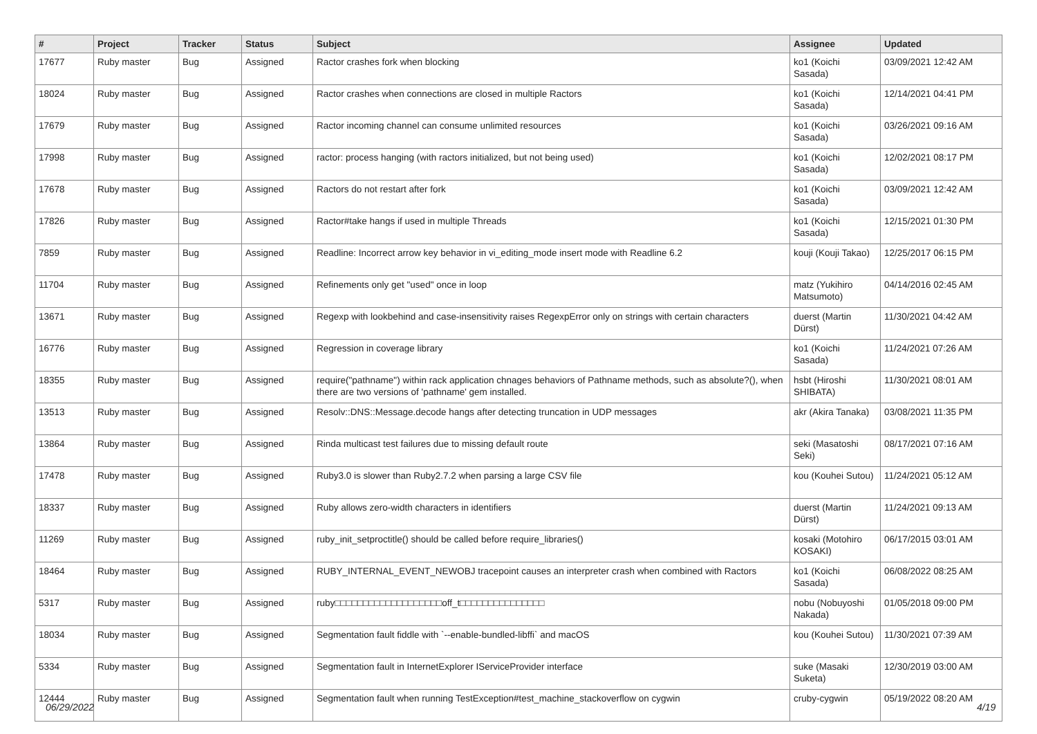| # | Project | Tracker | Status | Subject | Assignee | Updated |
| --- | --- | --- | --- | --- | --- | --- |
| 17677 | Ruby master | Bug | Assigned | Ractor crashes fork when blocking | ko1 (Koichi Sasada) | 03/09/2021 12:42 AM |
| 18024 | Ruby master | Bug | Assigned | Ractor crashes when connections are closed in multiple Ractors | ko1 (Koichi Sasada) | 12/14/2021 04:41 PM |
| 17679 | Ruby master | Bug | Assigned | Ractor incoming channel can consume unlimited resources | ko1 (Koichi Sasada) | 03/26/2021 09:16 AM |
| 17998 | Ruby master | Bug | Assigned | ractor: process hanging (with ractors initialized, but not being used) | ko1 (Koichi Sasada) | 12/02/2021 08:17 PM |
| 17678 | Ruby master | Bug | Assigned | Ractors do not restart after fork | ko1 (Koichi Sasada) | 03/09/2021 12:42 AM |
| 17826 | Ruby master | Bug | Assigned | Ractor#take hangs if used in multiple Threads | ko1 (Koichi Sasada) | 12/15/2021 01:30 PM |
| 7859 | Ruby master | Bug | Assigned | Readline: Incorrect arrow key behavior in vi_editing_mode insert mode with Readline 6.2 | kouji (Kouji Takao) | 12/25/2017 06:15 PM |
| 11704 | Ruby master | Bug | Assigned | Refinements only get "used" once in loop | matz (Yukihiro Matsumoto) | 04/14/2016 02:45 AM |
| 13671 | Ruby master | Bug | Assigned | Regexp with lookbehind and case-insensitivity raises RegexpError only on strings with certain characters | duerst (Martin Dürst) | 11/30/2021 04:42 AM |
| 16776 | Ruby master | Bug | Assigned | Regression in coverage library | ko1 (Koichi Sasada) | 11/24/2021 07:26 AM |
| 18355 | Ruby master | Bug | Assigned | require("pathname") within rack application chnages behaviors of Pathname methods, such as absolute?(), when there are two versions of 'pathname' gem installed. | hsbt (Hiroshi SHIBATA) | 11/30/2021 08:01 AM |
| 13513 | Ruby master | Bug | Assigned | Resolv::DNS::Message.decode hangs after detecting truncation in UDP messages | akr (Akira Tanaka) | 03/08/2021 11:35 PM |
| 13864 | Ruby master | Bug | Assigned | Rinda multicast test failures due to missing default route | seki (Masatoshi Seki) | 08/17/2021 07:16 AM |
| 17478 | Ruby master | Bug | Assigned | Ruby3.0 is slower than Ruby2.7.2 when parsing a large CSV file | kou (Kouhei Sutou) | 11/24/2021 05:12 AM |
| 18337 | Ruby master | Bug | Assigned | Ruby allows zero-width characters in identifiers | duerst (Martin Dürst) | 11/24/2021 09:13 AM |
| 11269 | Ruby master | Bug | Assigned | ruby_init_setproctitle() should be called before require_libraries() | kosaki (Motohiro KOSAKI) | 06/17/2015 03:01 AM |
| 18464 | Ruby master | Bug | Assigned | RUBY_INTERNAL_EVENT_NEWOBJ tracepoint causes an interpreter crash when combined with Ractors | ko1 (Koichi Sasada) | 06/08/2022 08:25 AM |
| 5317 | Ruby master | Bug | Assigned | ruby□□□□□□□□□□□□□□□□□□□off_t□□□□□□□□□□□□□□□ | nobu (Nobuyoshi Nakada) | 01/05/2018 09:00 PM |
| 18034 | Ruby master | Bug | Assigned | Segmentation fault fiddle with `--enable-bundled-libffi` and macOS | kou (Kouhei Sutou) | 11/30/2021 07:39 AM |
| 5334 | Ruby master | Bug | Assigned | Segmentation fault in InternetExplorer IServiceProvider interface | suke (Masaki Suketa) | 12/30/2019 03:00 AM |
| 12444 | Ruby master | Bug | Assigned | Segmentation fault when running TestException#test_machine_stackoverflow on cygwin | cruby-cygwin | 05/19/2022 08:20 AM |
06/29/2022 4/19